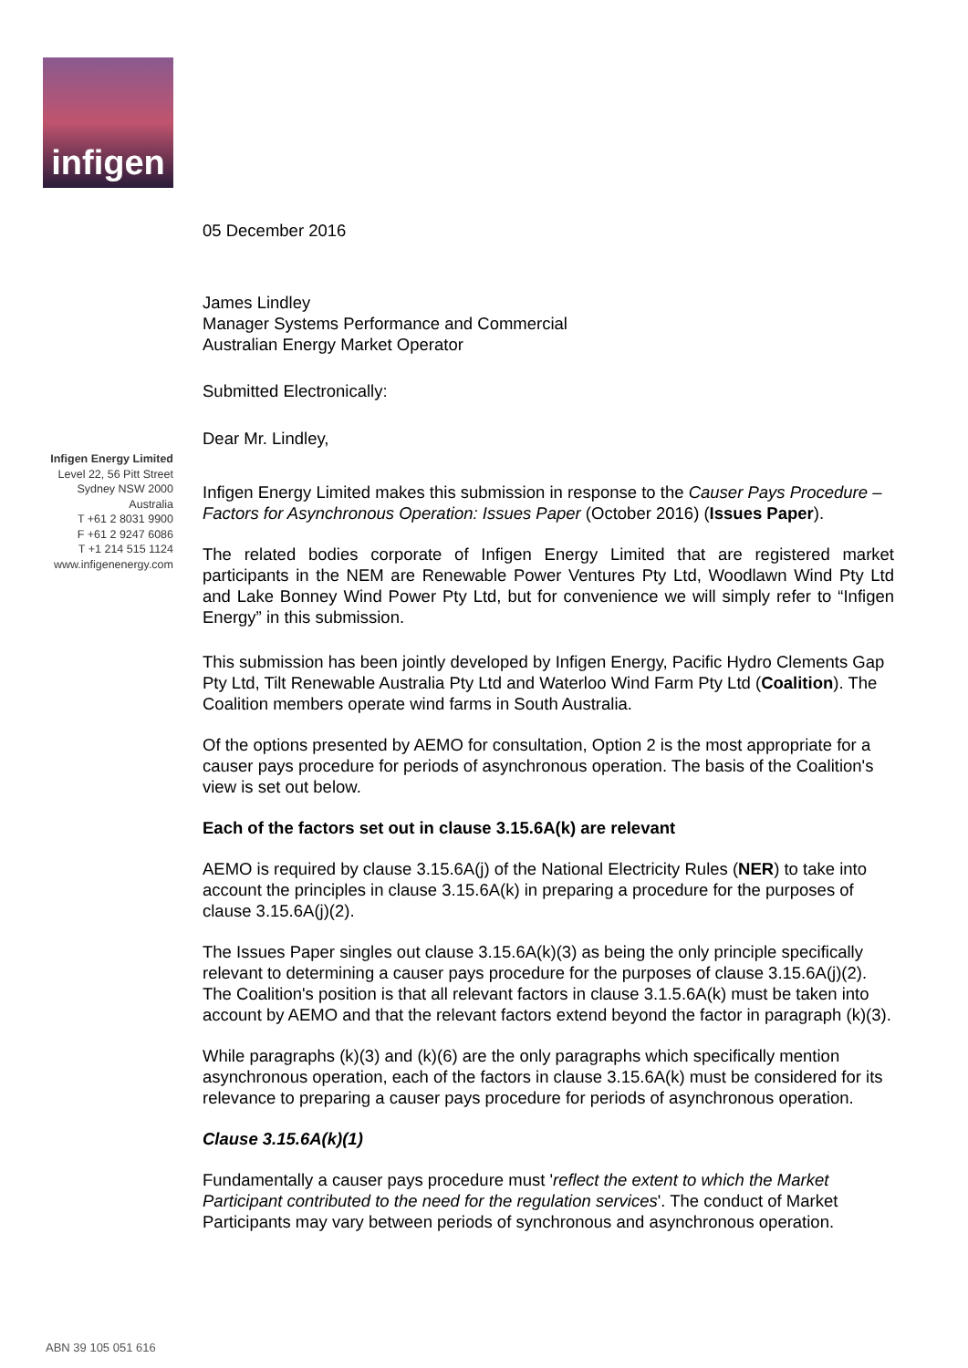infigen
05 December 2016
James Lindley
Manager Systems Performance and Commercial
Australian Energy Market Operator
Submitted Electronically:
Dear Mr. Lindley,
Infigen Energy Limited makes this submission in response to the Causer Pays Procedure – Factors for Asynchronous Operation: Issues Paper (October 2016) (Issues Paper).
The related bodies corporate of Infigen Energy Limited that are registered market participants in the NEM are Renewable Power Ventures Pty Ltd, Woodlawn Wind Pty Ltd and Lake Bonney Wind Power Pty Ltd, but for convenience we will simply refer to “Infigen Energy” in this submission.
This submission has been jointly developed by Infigen Energy, Pacific Hydro Clements Gap Pty Ltd, Tilt Renewable Australia Pty Ltd and Waterloo Wind Farm Pty Ltd (Coalition). The Coalition members operate wind farms in South Australia.
Of the options presented by AEMO for consultation, Option 2 is the most appropriate for a causer pays procedure for periods of asynchronous operation. The basis of the Coalition's view is set out below.
Each of the factors set out in clause 3.15.6A(k) are relevant
AEMO is required by clause 3.15.6A(j) of the National Electricity Rules (NER) to take into account the principles in clause 3.15.6A(k) in preparing a procedure for the purposes of clause 3.15.6A(j)(2).
The Issues Paper singles out clause 3.15.6A(k)(3) as being the only principle specifically relevant to determining a causer pays procedure for the purposes of clause 3.15.6A(j)(2). The Coalition's position is that all relevant factors in clause 3.1.5.6A(k) must be taken into account by AEMO and that the relevant factors extend beyond the factor in paragraph (k)(3).
While paragraphs (k)(3) and (k)(6) are the only paragraphs which specifically mention asynchronous operation, each of the factors in clause 3.15.6A(k) must be considered for its relevance to preparing a causer pays procedure for periods of asynchronous operation.
Clause 3.15.6A(k)(1)
Fundamentally a causer pays procedure must 'reflect the extent to which the Market Participant contributed to the need for the regulation services'. The conduct of Market Participants may vary between periods of synchronous and asynchronous operation.
Infigen Energy Limited
Level 22, 56 Pitt Street
Sydney NSW 2000
Australia
T +61 2 8031 9900
F +61 2 9247 6086
T +1 214 515 1124
www.infigenenergy.com
ABN 39 105 051 616